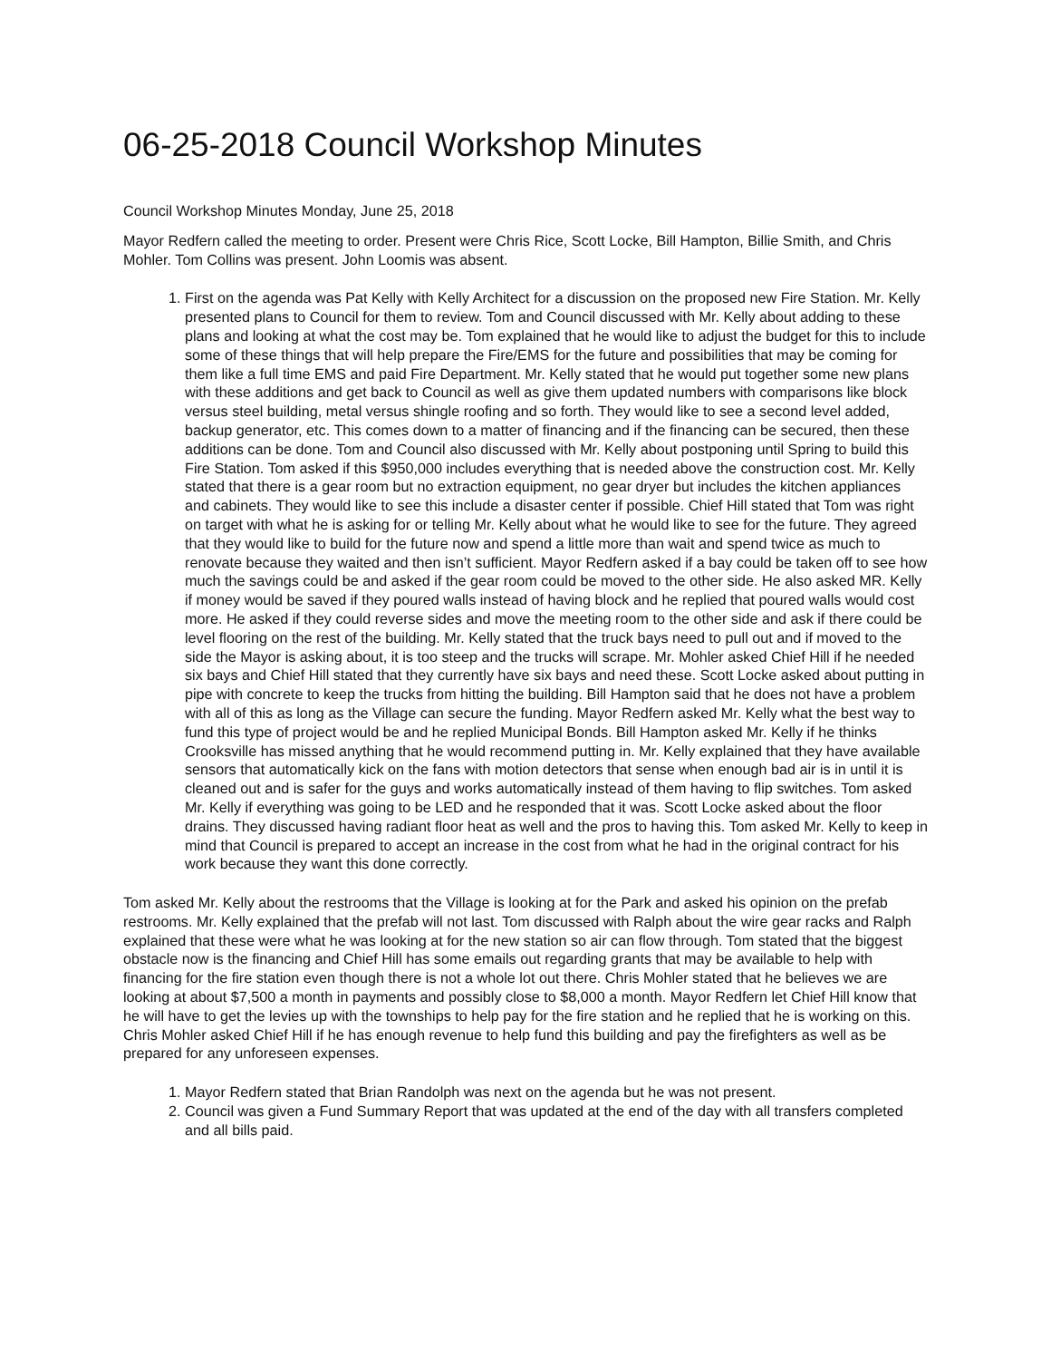06-25-2018 Council Workshop Minutes
Council Workshop Minutes Monday, June 25, 2018
Mayor Redfern called the meeting to order. Present were Chris Rice, Scott Locke, Bill Hampton, Billie Smith, and Chris Mohler. Tom Collins was present. John Loomis was absent.
1. First on the agenda was Pat Kelly with Kelly Architect for a discussion on the proposed new Fire Station. Mr. Kelly presented plans to Council for them to review. Tom and Council discussed with Mr. Kelly about adding to these plans and looking at what the cost may be. Tom explained that he would like to adjust the budget for this to include some of these things that will help prepare the Fire/EMS for the future and possibilities that may be coming for them like a full time EMS and paid Fire Department. Mr. Kelly stated that he would put together some new plans with these additions and get back to Council as well as give them updated numbers with comparisons like block versus steel building, metal versus shingle roofing and so forth. They would like to see a second level added, backup generator, etc. This comes down to a matter of financing and if the financing can be secured, then these additions can be done. Tom and Council also discussed with Mr. Kelly about postponing until Spring to build this Fire Station. Tom asked if this $950,000 includes everything that is needed above the construction cost. Mr. Kelly stated that there is a gear room but no extraction equipment, no gear dryer but includes the kitchen appliances and cabinets. They would like to see this include a disaster center if possible. Chief Hill stated that Tom was right on target with what he is asking for or telling Mr. Kelly about what he would like to see for the future. They agreed that they would like to build for the future now and spend a little more than wait and spend twice as much to renovate because they waited and then isn’t sufficient. Mayor Redfern asked if a bay could be taken off to see how much the savings could be and asked if the gear room could be moved to the other side. He also asked MR. Kelly if money would be saved if they poured walls instead of having block and he replied that poured walls would cost more. He asked if they could reverse sides and move the meeting room to the other side and ask if there could be level flooring on the rest of the building. Mr. Kelly stated that the truck bays need to pull out and if moved to the side the Mayor is asking about, it is too steep and the trucks will scrape. Mr. Mohler asked Chief Hill if he needed six bays and Chief Hill stated that they currently have six bays and need these. Scott Locke asked about putting in pipe with concrete to keep the trucks from hitting the building. Bill Hampton said that he does not have a problem with all of this as long as the Village can secure the funding. Mayor Redfern asked Mr. Kelly what the best way to fund this type of project would be and he replied Municipal Bonds. Bill Hampton asked Mr. Kelly if he thinks Crooksville has missed anything that he would recommend putting in. Mr. Kelly explained that they have available sensors that automatically kick on the fans with motion detectors that sense when enough bad air is in until it is cleaned out and is safer for the guys and works automatically instead of them having to flip switches. Tom asked Mr. Kelly if everything was going to be LED and he responded that it was. Scott Locke asked about the floor drains. They discussed having radiant floor heat as well and the pros to having this. Tom asked Mr. Kelly to keep in mind that Council is prepared to accept an increase in the cost from what he had in the original contract for his work because they want this done correctly.
Tom asked Mr. Kelly about the restrooms that the Village is looking at for the Park and asked his opinion on the prefab restrooms. Mr. Kelly explained that the prefab will not last. Tom discussed with Ralph about the wire gear racks and Ralph explained that these were what he was looking at for the new station so air can flow through. Tom stated that the biggest obstacle now is the financing and Chief Hill has some emails out regarding grants that may be available to help with financing for the fire station even though there is not a whole lot out there. Chris Mohler stated that he believes we are looking at about $7,500 a month in payments and possibly close to $8,000 a month. Mayor Redfern let Chief Hill know that he will have to get the levies up with the townships to help pay for the fire station and he replied that he is working on this. Chris Mohler asked Chief Hill if he has enough revenue to help fund this building and pay the firefighters as well as be prepared for any unforeseen expenses.
1. Mayor Redfern stated that Brian Randolph was next on the agenda but he was not present.
2. Council was given a Fund Summary Report that was updated at the end of the day with all transfers completed and all bills paid.